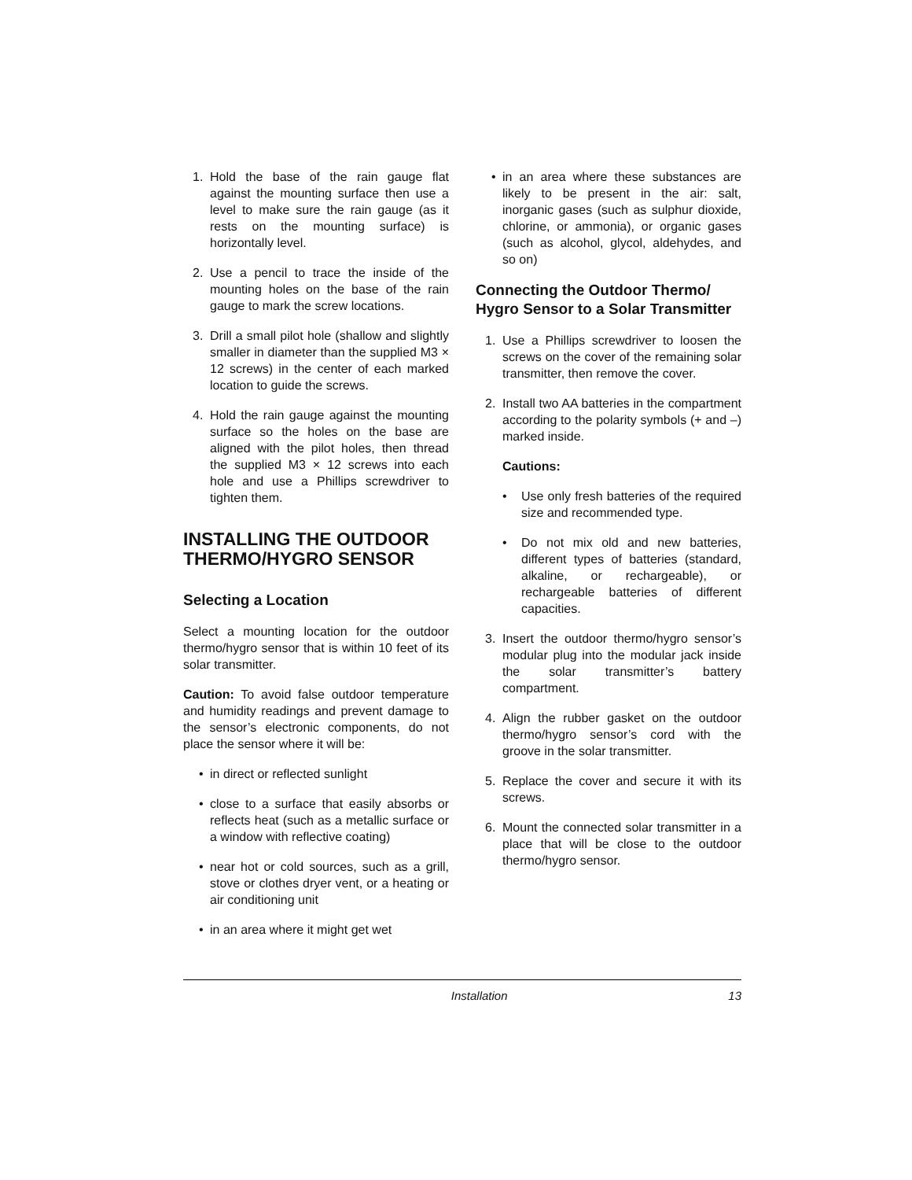1. Hold the base of the rain gauge flat against the mounting surface then use a level to make sure the rain gauge (as it rests on the mounting surface) is horizontally level.
2. Use a pencil to trace the inside of the mounting holes on the base of the rain gauge to mark the screw locations.
3. Drill a small pilot hole (shallow and slightly smaller in diameter than the supplied M3 × 12 screws) in the center of each marked location to guide the screws.
4. Hold the rain gauge against the mounting surface so the holes on the base are aligned with the pilot holes, then thread the supplied M3 × 12 screws into each hole and use a Phillips screwdriver to tighten them.
INSTALLING THE OUTDOOR THERMO/HYGRO SENSOR
Selecting a Location
Select a mounting location for the outdoor thermo/hygro sensor that is within 10 feet of its solar transmitter.
Caution: To avoid false outdoor temperature and humidity readings and prevent damage to the sensor’s electronic components, do not place the sensor where it will be:
• in direct or reflected sunlight
• close to a surface that easily absorbs or reflects heat (such as a metallic surface or a window with reflective coating)
• near hot or cold sources, such as a grill, stove or clothes dryer vent, or a heating or air conditioning unit
• in an area where it might get wet
• in an area where these substances are likely to be present in the air: salt, inorganic gases (such as sulphur dioxide, chlorine, or ammonia), or organic gases (such as alcohol, glycol, aldehydes, and so on)
Connecting the Outdoor Thermo/ Hygro Sensor to a Solar Transmitter
1. Use a Phillips screwdriver to loosen the screws on the cover of the remaining solar transmitter, then remove the cover.
2. Install two AA batteries in the compartment according to the polarity symbols (+ and –) marked inside.
Cautions:
• Use only fresh batteries of the required size and recommended type.
• Do not mix old and new batteries, different types of batteries (standard, alkaline, or rechargeable), or rechargeable batteries of different capacities.
3. Insert the outdoor thermo/hygro sensor’s modular plug into the modular jack inside the solar transmitter’s battery compartment.
4. Align the rubber gasket on the outdoor thermo/hygro sensor’s cord with the groove in the solar transmitter.
5. Replace the cover and secure it with its screws.
6. Mount the connected solar transmitter in a place that will be close to the outdoor thermo/hygro sensor.
Installation 13